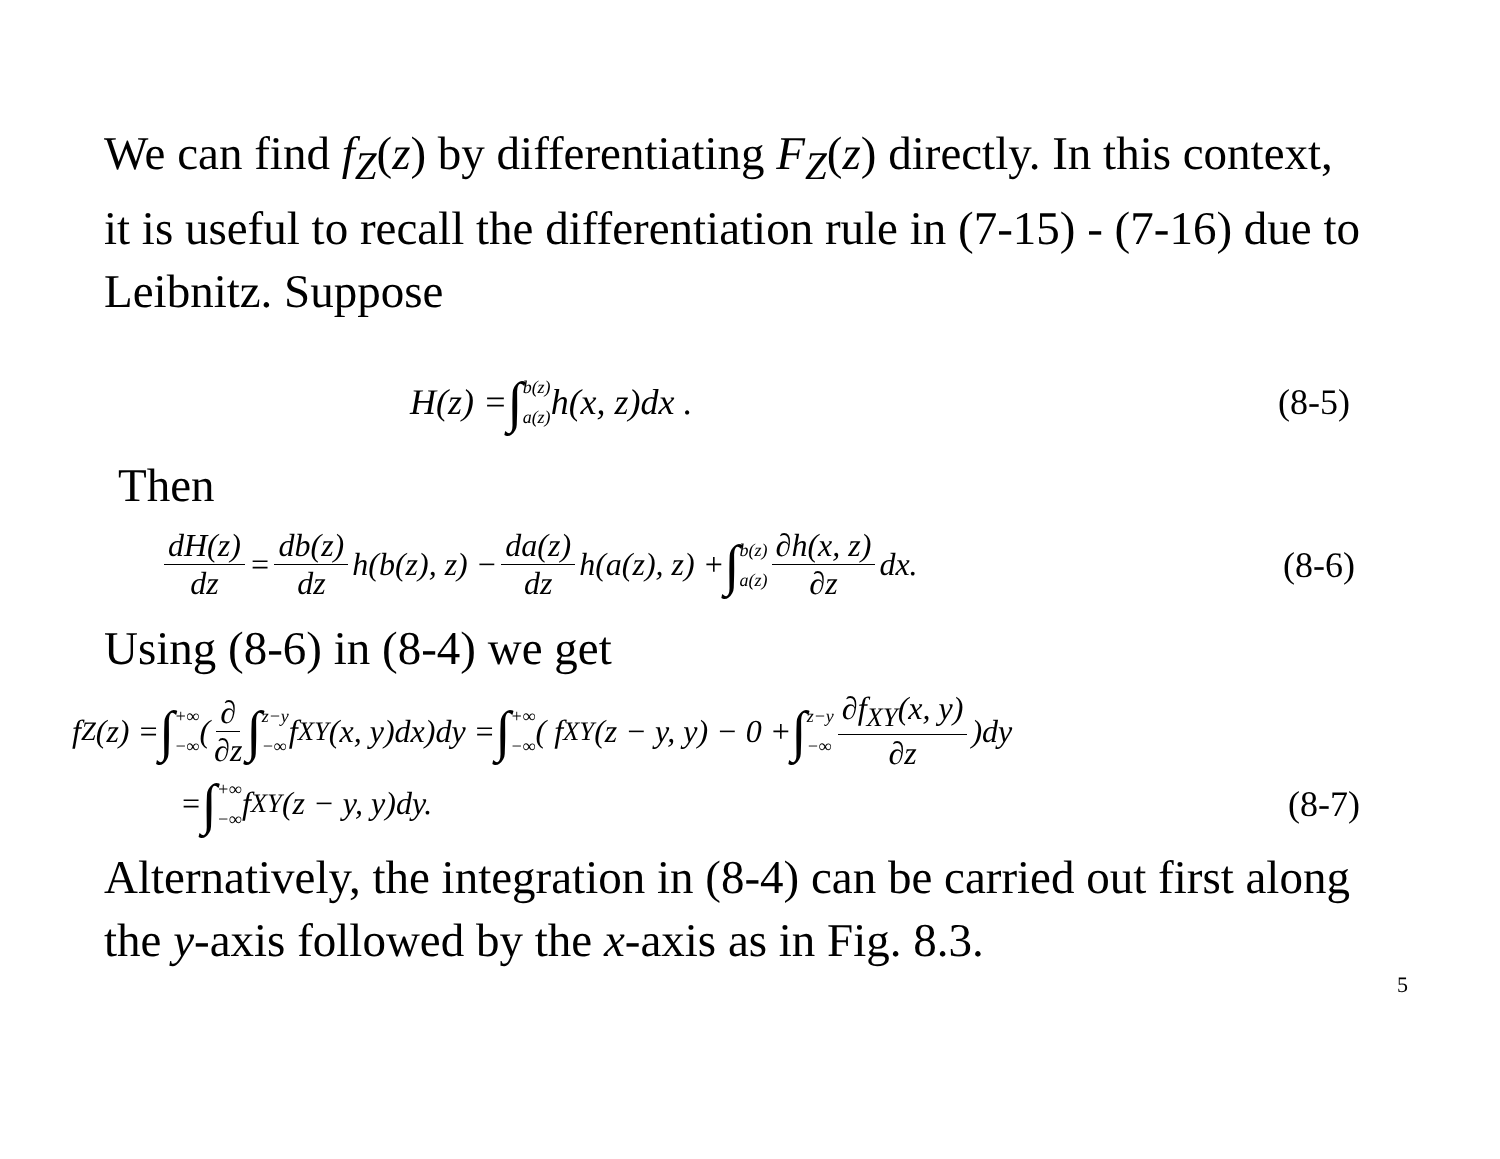We can find f<sub>Z</sub>(z) by differentiating F<sub>Z</sub>(z) directly. In this context, it is useful to recall the differentiation rule in (7-15) - (7-16) due to Leibnitz. Suppose
H(z) = ∫ b(z) a(z) h(x, z)dx . (8-5)
Then
dH(z) dz = db(z) dz h(b(z), z) − da(z) dz h(a(z), z) + ∫ b(z) a(z) ∂h(x, z) ∂z dx. (8-6)
Using (8-6) in (8-4) we get
f<sub>Z</sub>(z) = ∫ +∞ −∞ (∂ ∂z ∫ z−y −∞ f<sub>XY</sub>(x, y)dx)dy = ∫ +∞ −∞ ( f<sub>XY</sub>(z − y, y) − 0 + ∫ z−y −∞ ∂f<sub>XY</sub>(x, y) ∂z)dy
= ∫ +∞ −∞ f<sub>XY</sub>(z − y, y)dy. (8-7)
Alternatively, the integration in (8-4) can be carried out first along the y-axis followed by the x-axis as in Fig. 8.3.
5